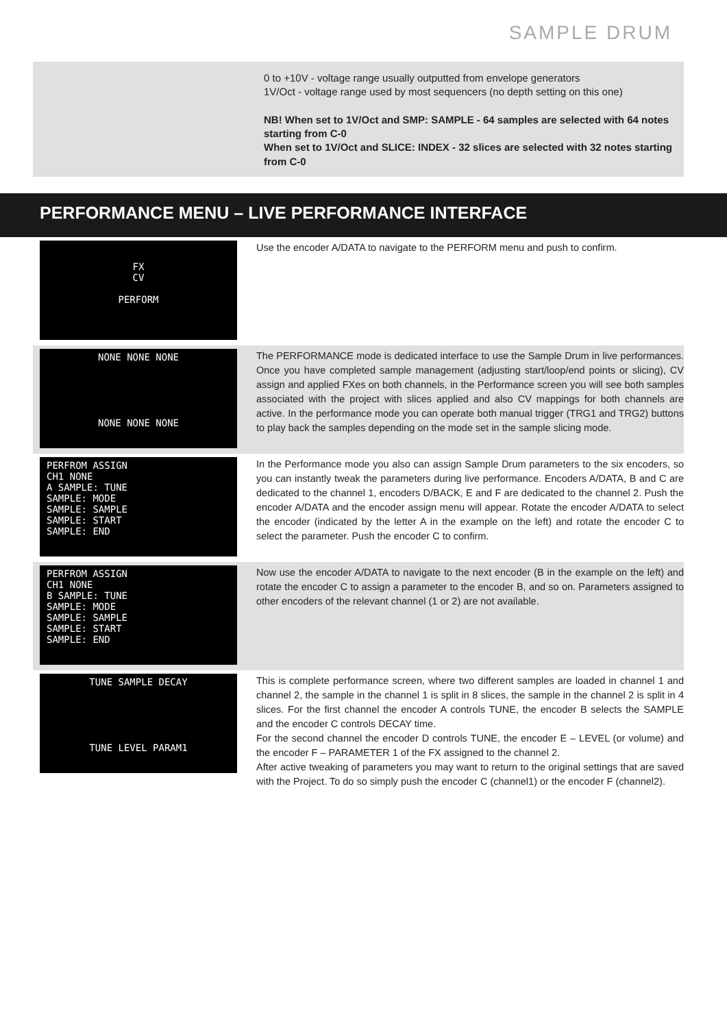SAMPLE DRUM
0 to +10V - voltage range usually outputted from envelope generators
1V/Oct - voltage range used by most sequencers (no depth setting on this one)
NB! When set to 1V/Oct and SMP: SAMPLE - 64 samples are selected with 64 notes starting from C-0
When set to 1V/Oct and SLICE: INDEX - 32 slices are selected with 32 notes starting from C-0
PERFORMANCE MENU – LIVE PERFORMANCE INTERFACE
FX
CV
PERFORM
Use the encoder A/DATA to navigate to the PERFORM menu and push to confirm.
NONE NONE NONE
NONE NONE NONE
The PERFORMANCE mode is dedicated interface to use the Sample Drum in live performances. Once you have completed sample management (adjusting start/loop/end points or slicing), CV assign and applied FXes on both channels, in the Performance screen you will see both samples associated with the project with slices applied and also CV mappings for both channels are active. In the performance mode you can operate both manual trigger (TRG1 and TRG2) buttons to play back the samples depending on the mode set in the sample slicing mode.
PERFROM ASSIGN
CH1 NONE
A SAMPLE: TUNE
SAMPLE: MODE
SAMPLE: SAMPLE
SAMPLE: START
SAMPLE: END
In the Performance mode you also can assign Sample Drum parameters to the six encoders, so you can instantly tweak the parameters during live performance. Encoders A/DATA, B and C are dedicated to the channel 1, encoders D/BACK, E and F are dedicated to the channel 2. Push the encoder A/DATA and the encoder assign menu will appear. Rotate the encoder A/DATA to select the encoder (indicated by the letter A in the example on the left) and rotate the encoder C to select the parameter. Push the encoder C to confirm.
PERFROM ASSIGN
CH1 NONE
B SAMPLE: TUNE
SAMPLE: MODE
SAMPLE: SAMPLE
SAMPLE: START
SAMPLE: END
Now use the encoder A/DATA to navigate to the next encoder (B in the example on the left) and rotate the encoder C to assign a parameter to the encoder B, and so on. Parameters assigned to other encoders of the relevant channel (1 or 2) are not available.
TUNE SAMPLE DECAY
TUNE LEVEL PARAM1
This is complete performance screen, where two different samples are loaded in channel 1 and channel 2, the sample in the channel 1 is split in 8 slices, the sample in the channel 2 is split in 4 slices. For the first channel the encoder A controls TUNE, the encoder B selects the SAMPLE and the encoder C controls DECAY time.
For the second channel the encoder D controls TUNE, the encoder E – LEVEL (or volume) and the encoder F – PARAMETER 1 of the FX assigned to the channel 2.
After active tweaking of parameters you may want to return to the original settings that are saved with the Project. To do so simply push the encoder C (channel1) or the encoder F (channel2).